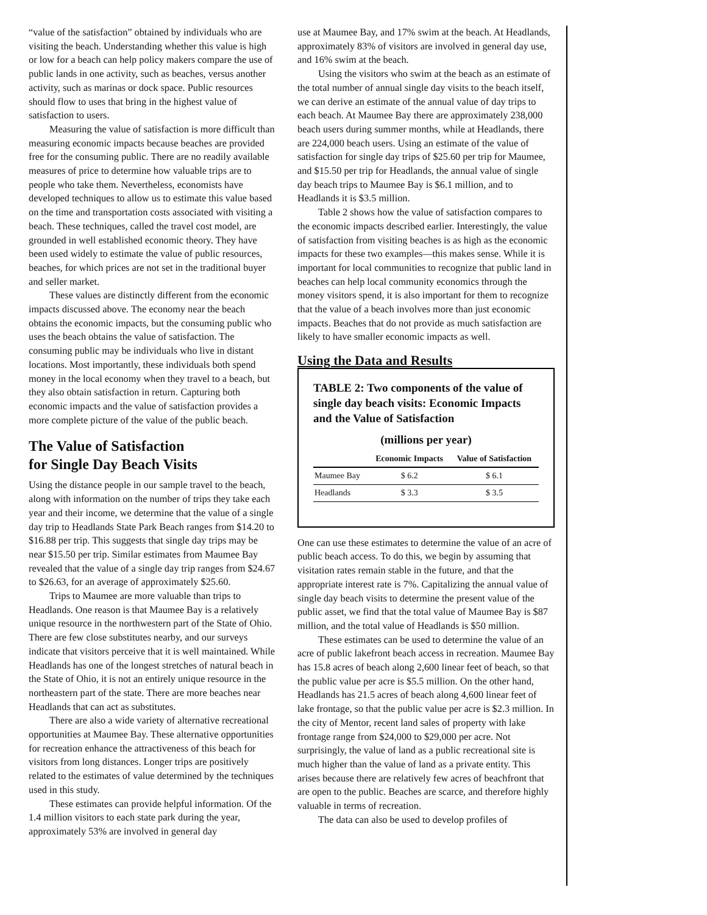“value of the satisfaction” obtained by individuals who are visiting the beach. Understanding whether this value is high or low for a beach can help policy makers compare the use of public lands in one activity, such as beaches, versus another activity, such as marinas or dock space. Public resources should flow to uses that bring in the highest value of satisfaction to users.
Measuring the value of satisfaction is more difficult than measuring economic impacts because beaches are provided free for the consuming public. There are no readily available measures of price to determine how valuable trips are to people who take them. Nevertheless, economists have developed techniques to allow us to estimate this value based on the time and transportation costs associated with visiting a beach. These techniques, called the travel cost model, are grounded in well established economic theory. They have been used widely to estimate the value of public resources, beaches, for which prices are not set in the traditional buyer and seller market.
These values are distinctly different from the economic impacts discussed above. The economy near the beach obtains the economic impacts, but the consuming public who uses the beach obtains the value of satisfaction. The consuming public may be individuals who live in distant locations. Most importantly, these individuals both spend money in the local economy when they travel to a beach, but they also obtain satisfaction in return. Capturing both economic impacts and the value of satisfaction provides a more complete picture of the value of the public beach.
The Value of Satisfaction
for Single Day Beach Visits
Using the distance people in our sample travel to the beach, along with information on the number of trips they take each year and their income, we determine that the value of a single day trip to Headlands State Park Beach ranges from $14.20 to $16.88 per trip. This suggests that single day trips may be near $15.50 per trip. Similar estimates from Maumee Bay revealed that the value of a single day trip ranges from $24.67 to $26.63, for an average of approximately $25.60.
Trips to Maumee are more valuable than trips to Headlands. One reason is that Maumee Bay is a relatively unique resource in the northwestern part of the State of Ohio. There are few close substitutes nearby, and our surveys indicate that visitors perceive that it is well maintained. While Headlands has one of the longest stretches of natural beach in the State of Ohio, it is not an entirely unique resource in the northeastern part of the state. There are more beaches near Headlands that can act as substitutes.
There are also a wide variety of alternative recreational opportunities at Maumee Bay. These alternative opportunities for recreation enhance the attractiveness of this beach for visitors from long distances. Longer trips are positively related to the estimates of value determined by the techniques used in this study.
These estimates can provide helpful information. Of the 1.4 million visitors to each state park during the year, approximately 53% are involved in general day
use at Maumee Bay, and 17% swim at the beach. At Headlands, approximately 83% of visitors are involved in general day use, and 16% swim at the beach.
Using the visitors who swim at the beach as an estimate of the total number of annual single day visits to the beach itself, we can derive an estimate of the annual value of day trips to each beach. At Maumee Bay there are approximately 238,000 beach users during summer months, while at Headlands, there are 224,000 beach users. Using an estimate of the value of satisfaction for single day trips of $25.60 per trip for Maumee, and $15.50 per trip for Headlands, the annual value of single day beach trips to Maumee Bay is $6.1 million, and to Headlands it is $3.5 million.
Table 2 shows how the value of satisfaction compares to the economic impacts described earlier. Interestingly, the value of satisfaction from visiting beaches is as high as the economic impacts for these two examples—this makes sense. While it is important for local communities to recognize that public land in beaches can help local community economics through the money visitors spend, it is also important for them to recognize that the value of a beach involves more than just economic impacts. Beaches that do not provide as much satisfaction are likely to have smaller economic impacts as well.
Using the Data and Results
TABLE 2: Two components of the value of single day beach visits: Economic Impacts and the Value of Satisfaction
(millions per year)
| | Economic Impacts | Value of Satisfaction |
| --- | --- | --- |
| Maumee Bay | $ 6.2 | $ 6.1 |
| Headlands | $ 3.3 | $ 3.5 |
One can use these estimates to determine the value of an acre of public beach access. To do this, we begin by assuming that visitation rates remain stable in the future, and that the appropriate interest rate is 7%. Capitalizing the annual value of single day beach visits to determine the present value of the public asset, we find that the total value of Maumee Bay is $87 million, and the total value of Headlands is $50 million.
These estimates can be used to determine the value of an acre of public lakefront beach access in recreation. Maumee Bay has 15.8 acres of beach along 2,600 linear feet of beach, so that the public value per acre is $5.5 million. On the other hand, Headlands has 21.5 acres of beach along 4,600 linear feet of lake frontage, so that the public value per acre is $2.3 million. In the city of Mentor, recent land sales of property with lake frontage range from $24,000 to $29,000 per acre. Not surprisingly, the value of land as a public recreational site is much higher than the value of land as a private entity. This arises because there are relatively few acres of beachfront that are open to the public. Beaches are scarce, and therefore highly valuable in terms of recreation.
The data can also be used to develop profiles of